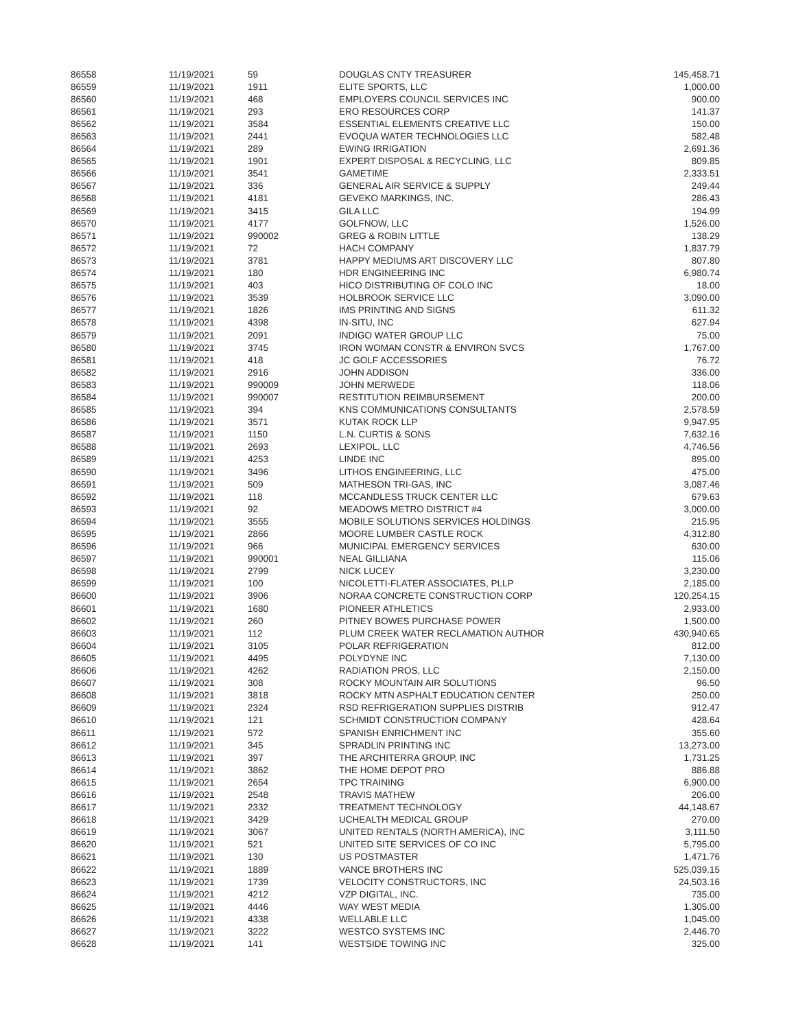| 86558 | 11/19/2021 | 59 | DOUGLAS CNTY TREASURER | 145,458.71 |
| 86559 | 11/19/2021 | 1911 | ELITE SPORTS, LLC | 1,000.00 |
| 86560 | 11/19/2021 | 468 | EMPLOYERS COUNCIL SERVICES INC | 900.00 |
| 86561 | 11/19/2021 | 293 | ERO RESOURCES CORP | 141.37 |
| 86562 | 11/19/2021 | 3584 | ESSENTIAL ELEMENTS CREATIVE LLC | 150.00 |
| 86563 | 11/19/2021 | 2441 | EVOQUA WATER TECHNOLOGIES LLC | 582.48 |
| 86564 | 11/19/2021 | 289 | EWING IRRIGATION | 2,691.36 |
| 86565 | 11/19/2021 | 1901 | EXPERT DISPOSAL & RECYCLING, LLC | 809.85 |
| 86566 | 11/19/2021 | 3541 | GAMETIME | 2,333.51 |
| 86567 | 11/19/2021 | 336 | GENERAL AIR SERVICE & SUPPLY | 249.44 |
| 86568 | 11/19/2021 | 4181 | GEVEKO MARKINGS, INC. | 286.43 |
| 86569 | 11/19/2021 | 3415 | GILA LLC | 194.99 |
| 86570 | 11/19/2021 | 4177 | GOLFNOW, LLC | 1,526.00 |
| 86571 | 11/19/2021 | 990002 | GREG & ROBIN LITTLE | 138.29 |
| 86572 | 11/19/2021 | 72 | HACH COMPANY | 1,837.79 |
| 86573 | 11/19/2021 | 3781 | HAPPY MEDIUMS ART DISCOVERY LLC | 807.80 |
| 86574 | 11/19/2021 | 180 | HDR ENGINEERING INC | 6,980.74 |
| 86575 | 11/19/2021 | 403 | HICO DISTRIBUTING OF COLO INC | 18.00 |
| 86576 | 11/19/2021 | 3539 | HOLBROOK SERVICE LLC | 3,090.00 |
| 86577 | 11/19/2021 | 1826 | IMS PRINTING AND SIGNS | 611.32 |
| 86578 | 11/19/2021 | 4398 | IN-SITU, INC | 627.94 |
| 86579 | 11/19/2021 | 2091 | INDIGO WATER GROUP LLC | 75.00 |
| 86580 | 11/19/2021 | 3745 | IRON WOMAN CONSTR & ENVIRON SVCS | 1,767.00 |
| 86581 | 11/19/2021 | 418 | JC GOLF ACCESSORIES | 76.72 |
| 86582 | 11/19/2021 | 2916 | JOHN ADDISON | 336.00 |
| 86583 | 11/19/2021 | 990009 | JOHN MERWEDE | 118.06 |
| 86584 | 11/19/2021 | 990007 | RESTITUTION REIMBURSEMENT | 200.00 |
| 86585 | 11/19/2021 | 394 | KNS COMMUNICATIONS CONSULTANTS | 2,578.59 |
| 86586 | 11/19/2021 | 3571 | KUTAK ROCK LLP | 9,947.95 |
| 86587 | 11/19/2021 | 1150 | L.N. CURTIS & SONS | 7,632.16 |
| 86588 | 11/19/2021 | 2693 | LEXIPOL, LLC | 4,746.56 |
| 86589 | 11/19/2021 | 4253 | LINDE INC | 895.00 |
| 86590 | 11/19/2021 | 3496 | LITHOS ENGINEERING, LLC | 475.00 |
| 86591 | 11/19/2021 | 509 | MATHESON TRI-GAS, INC | 3,087.46 |
| 86592 | 11/19/2021 | 118 | MCCANDLESS TRUCK CENTER LLC | 679.63 |
| 86593 | 11/19/2021 | 92 | MEADOWS METRO DISTRICT #4 | 3,000.00 |
| 86594 | 11/19/2021 | 3555 | MOBILE SOLUTIONS SERVICES HOLDINGS | 215.95 |
| 86595 | 11/19/2021 | 2866 | MOORE LUMBER CASTLE ROCK | 4,312.80 |
| 86596 | 11/19/2021 | 966 | MUNICIPAL EMERGENCY SERVICES | 630.00 |
| 86597 | 11/19/2021 | 990001 | NEAL GILLIANA | 115.06 |
| 86598 | 11/19/2021 | 2799 | NICK LUCEY | 3,230.00 |
| 86599 | 11/19/2021 | 100 | NICOLETTI-FLATER ASSOCIATES, PLLP | 2,185.00 |
| 86600 | 11/19/2021 | 3906 | NORAA CONCRETE CONSTRUCTION CORP | 120,254.15 |
| 86601 | 11/19/2021 | 1680 | PIONEER ATHLETICS | 2,933.00 |
| 86602 | 11/19/2021 | 260 | PITNEY BOWES PURCHASE POWER | 1,500.00 |
| 86603 | 11/19/2021 | 112 | PLUM CREEK WATER RECLAMATION AUTHOR | 430,940.65 |
| 86604 | 11/19/2021 | 3105 | POLAR REFRIGERATION | 812.00 |
| 86605 | 11/19/2021 | 4495 | POLYDYNE INC | 7,130.00 |
| 86606 | 11/19/2021 | 4262 | RADIATION PROS, LLC | 2,150.00 |
| 86607 | 11/19/2021 | 308 | ROCKY MOUNTAIN AIR SOLUTIONS | 96.50 |
| 86608 | 11/19/2021 | 3818 | ROCKY MTN ASPHALT EDUCATION CENTER | 250.00 |
| 86609 | 11/19/2021 | 2324 | RSD REFRIGERATION SUPPLIES DISTRIB | 912.47 |
| 86610 | 11/19/2021 | 121 | SCHMIDT CONSTRUCTION COMPANY | 428.64 |
| 86611 | 11/19/2021 | 572 | SPANISH ENRICHMENT INC | 355.60 |
| 86612 | 11/19/2021 | 345 | SPRADLIN PRINTING INC | 13,273.00 |
| 86613 | 11/19/2021 | 397 | THE ARCHITERRA GROUP, INC | 1,731.25 |
| 86614 | 11/19/2021 | 3862 | THE HOME DEPOT PRO | 886.88 |
| 86615 | 11/19/2021 | 2654 | TPC TRAINING | 6,900.00 |
| 86616 | 11/19/2021 | 2548 | TRAVIS MATHEW | 206.00 |
| 86617 | 11/19/2021 | 2332 | TREATMENT TECHNOLOGY | 44,148.67 |
| 86618 | 11/19/2021 | 3429 | UCHEALTH MEDICAL GROUP | 270.00 |
| 86619 | 11/19/2021 | 3067 | UNITED RENTALS (NORTH AMERICA), INC | 3,111.50 |
| 86620 | 11/19/2021 | 521 | UNITED SITE SERVICES OF CO INC | 5,795.00 |
| 86621 | 11/19/2021 | 130 | US POSTMASTER | 1,471.76 |
| 86622 | 11/19/2021 | 1889 | VANCE BROTHERS INC | 525,039.15 |
| 86623 | 11/19/2021 | 1739 | VELOCITY CONSTRUCTORS, INC | 24,503.16 |
| 86624 | 11/19/2021 | 4212 | VZP DIGITAL, INC. | 735.00 |
| 86625 | 11/19/2021 | 4446 | WAY WEST MEDIA | 1,305.00 |
| 86626 | 11/19/2021 | 4338 | WELLABLE LLC | 1,045.00 |
| 86627 | 11/19/2021 | 3222 | WESTCO SYSTEMS INC | 2,446.70 |
| 86628 | 11/19/2021 | 141 | WESTSIDE TOWING INC | 325.00 |